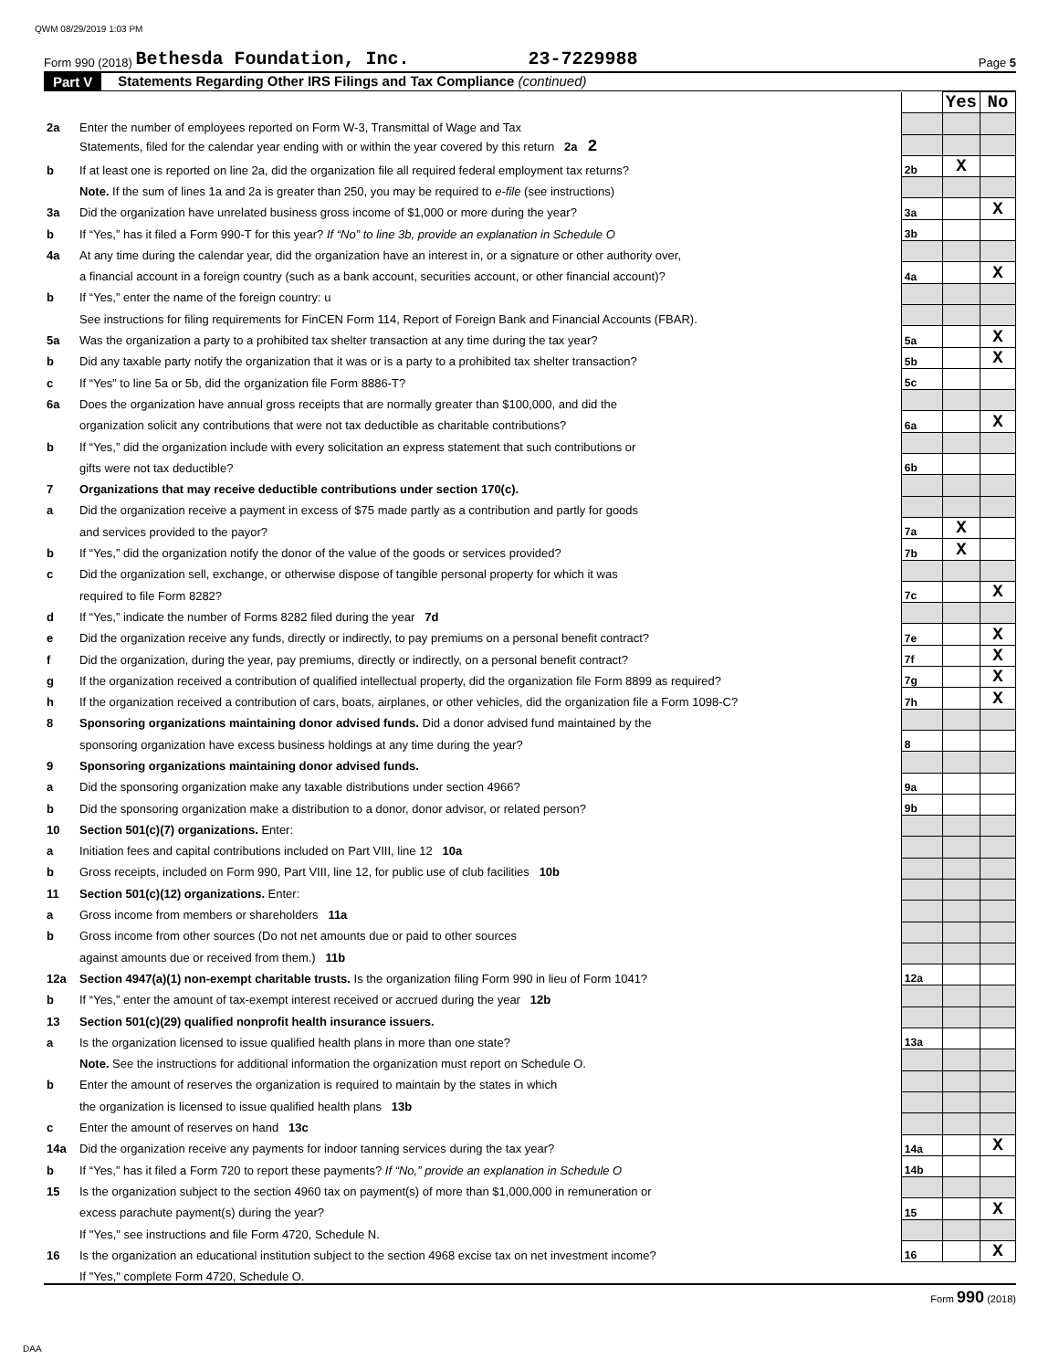QWM 08/29/2019 1:03 PM
Form 990 (2018) Bethesda Foundation, Inc. 23-7229988 Page 5
Part V Statements Regarding Other IRS Filings and Tax Compliance (continued)
| | | | Yes | No |
| 2a | Enter the number of employees reported on Form W-3, Transmittal of Wage and Tax | | | |
| | Statements, filed for the calendar year ending with or within the year covered by this return 2a 2 | | | |
| b | If at least one is reported on line 2a, did the organization file all required federal employment tax returns? | 2b | X | |
| | Note. If the sum of lines 1a and 2a is greater than 250, you may be required to e-file (see instructions) | | | |
| 3a | Did the organization have unrelated business gross income of $1,000 or more during the year? | 3a | | X |
| b | If “Yes,” has it filed a Form 990-T for this year? If “No” to line 3b, provide an explanation in Schedule O | 3b | | |
| 4a | At any time during the calendar year, did the organization have an interest in, or a signature or other authority over, | | | |
| | a financial account in a foreign country (such as a bank account, securities account, or other financial account)? | 4a | | X |
| b | If “Yes,” enter the name of the foreign country: u | | | |
| | See instructions for filing requirements for FinCEN Form 114, Report of Foreign Bank and Financial Accounts (FBAR). | | | |
| 5a | Was the organization a party to a prohibited tax shelter transaction at any time during the tax year? | 5a | | X |
| b | Did any taxable party notify the organization that it was or is a party to a prohibited tax shelter transaction? | 5b | | X |
| c | If “Yes” to line 5a or 5b, did the organization file Form 8886-T? | 5c | | |
| 6a | Does the organization have annual gross receipts that are normally greater than $100,000, and did the | | | |
| | organization solicit any contributions that were not tax deductible as charitable contributions? | 6a | | X |
| b | If “Yes,” did the organization include with every solicitation an express statement that such contributions or | | | |
| | gifts were not tax deductible? | 6b | | |
| 7 | Organizations that may receive deductible contributions under section 170(c). | | | |
| a | Did the organization receive a payment in excess of $75 made partly as a contribution and partly for goods | | | |
| | and services provided to the payor? | 7a | X | |
| b | If “Yes,” did the organization notify the donor of the value of the goods or services provided? | 7b | X | |
| c | Did the organization sell, exchange, or otherwise dispose of tangible personal property for which it was | | | |
| | required to file Form 8282? | 7c | | X |
| d | If “Yes,” indicate the number of Forms 8282 filed during the year 7d | | | |
| e | Did the organization receive any funds, directly or indirectly, to pay premiums on a personal benefit contract? | 7e | | X |
| f | Did the organization, during the year, pay premiums, directly or indirectly, on a personal benefit contract? | 7f | | X |
| g | If the organization received a contribution of qualified intellectual property, did the organization file Form 8899 as required? | 7g | | X |
| h | If the organization received a contribution of cars, boats, airplanes, or other vehicles, did the organization file a Form 1098-C? | 7h | | X |
| 8 | Sponsoring organizations maintaining donor advised funds. Did a donor advised fund maintained by the | | | |
| | sponsoring organization have excess business holdings at any time during the year? | 8 | | |
| 9 | Sponsoring organizations maintaining donor advised funds. | | | |
| a | Did the sponsoring organization make any taxable distributions under section 4966? | 9a | | |
| b | Did the sponsoring organization make a distribution to a donor, donor advisor, or related person? | 9b | | |
| 10 | Section 501(c)(7) organizations. Enter: | | | |
| a | Initiation fees and capital contributions included on Part VIII, line 12 10a | | | |
| b | Gross receipts, included on Form 990, Part VIII, line 12, for public use of club facilities 10b | | | |
| 11 | Section 501(c)(12) organizations. Enter: | | | |
| a | Gross income from members or shareholders 11a | | | |
| b | Gross income from other sources (Do not net amounts due or paid to other sources | | | |
| | against amounts due or received from them.) 11b | | | |
| 12a | Section 4947(a)(1) non-exempt charitable trusts. Is the organization filing Form 990 in lieu of Form 1041? | 12a | | |
| b | If “Yes,” enter the amount of tax-exempt interest received or accrued during the year 12b | | | |
| 13 | Section 501(c)(29) qualified nonprofit health insurance issuers. | | | |
| a | Is the organization licensed to issue qualified health plans in more than one state? | 13a | | |
| | Note. See the instructions for additional information the organization must report on Schedule O. | | | |
| b | Enter the amount of reserves the organization is required to maintain by the states in which | | | |
| | the organization is licensed to issue qualified health plans 13b | | | |
| c | Enter the amount of reserves on hand 13c | | | |
| 14a | Did the organization receive any payments for indoor tanning services during the tax year? | 14a | | X |
| b | If “Yes,” has it filed a Form 720 to report these payments? If “No,” provide an explanation in Schedule O | 14b | | |
| 15 | Is the organization subject to the section 4960 tax on payment(s) of more than $1,000,000 in remuneration or | | | |
| | excess parachute payment(s) during the year? | 15 | | X |
| | If "Yes," see instructions and file Form 4720, Schedule N. | | | |
| 16 | Is the organization an educational institution subject to the section 4968 excise tax on net investment income? | 16 | | X |
| | If "Yes," complete Form 4720, Schedule O. | | | |
Form 990 (2018)
DAA